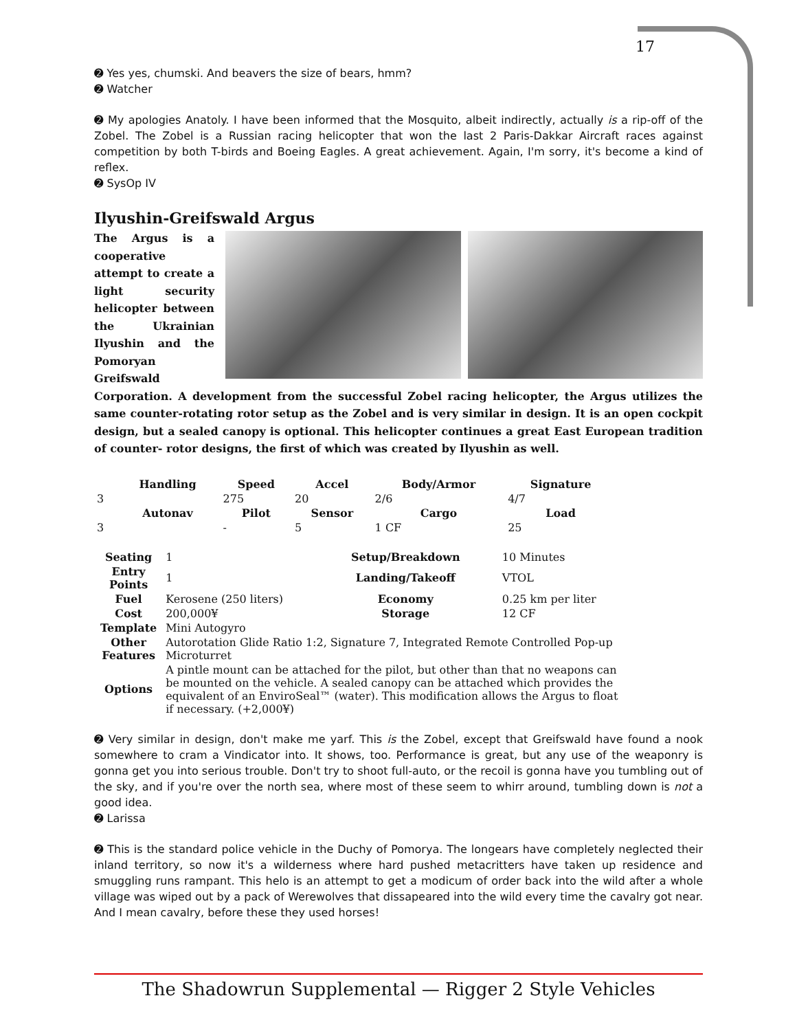17
➋ Yes yes, chumski. And beavers the size of bears, hmm?
➋ Watcher
➋ My apologies Anatoly. I have been informed that the Mosquito, albeit indirectly, actually is a rip-off of the Zobel. The Zobel is a Russian racing helicopter that won the last 2 Paris-Dakkar Aircraft races against competition by both T-birds and Boeing Eagles. A great achievement. Again, I'm sorry, it's become a kind of reflex.
➋ SysOp IV
Ilyushin-Greifswald Argus
The Argus is a cooperative attempt to create a light security helicopter between the Ukrainian Ilyushin and the Pomoryan Greifswald Corporation. A development from the successful Zobel racing helicopter, the Argus utilizes the same counter-rotating rotor setup as the Zobel and is very similar in design. It is an open cockpit design, but a sealed canopy is optional. This helicopter continues a great East European tradition of counter- rotor designs, the first of which was created by Ilyushin as well.
| | Handling | Speed | Accel | Body/Armor | Signature |
| --- | --- | --- | --- | --- | --- |
| 3 | | 275 | 20 | 2/6 | 4/7 |
| | Autonav | Pilot | Sensor | Cargo | Load |
| 3 | | - | 5 | 1 CF | 25 |
| Seating | 1 | Setup/Breakdown | 10 Minutes |
| Entry Points | 1 | Landing/Takeoff | VTOL |
| Fuel | Kerosene (250 liters) | Economy | 0.25 km per liter |
| Cost | 200,000¥ | Storage | 12 CF |
| Template | Mini Autogyro | | |
| Other Features | Autorotation Glide Ratio 1:2, Signature 7, Integrated Remote Controlled Pop-up Microturret | | |
| Options | A pintle mount can be attached for the pilot, but other than that no weapons can be mounted on the vehicle. A sealed canopy can be attached which provides the equivalent of an EnviroSeal™ (water). This modification allows the Argus to float if necessary. (+2,000¥) | | |
➋ Very similar in design, don't make me yarf. This is the Zobel, except that Greifswald have found a nook somewhere to cram a Vindicator into. It shows, too. Performance is great, but any use of the weaponry is gonna get you into serious trouble. Don't try to shoot full-auto, or the recoil is gonna have you tumbling out of the sky, and if you're over the north sea, where most of these seem to whirr around, tumbling down is not a good idea.
➋ Larissa
➋ This is the standard police vehicle in the Duchy of Pomorya. The longears have completely neglected their inland territory, so now it's a wilderness where hard pushed metacritters have taken up residence and smuggling runs rampant. This helo is an attempt to get a modicum of order back into the wild after a whole village was wiped out by a pack of Werewolves that dissapeared into the wild every time the cavalry got near. And I mean cavalry, before these they used horses!
The Shadowrun Supplemental — Rigger 2 Style Vehicles